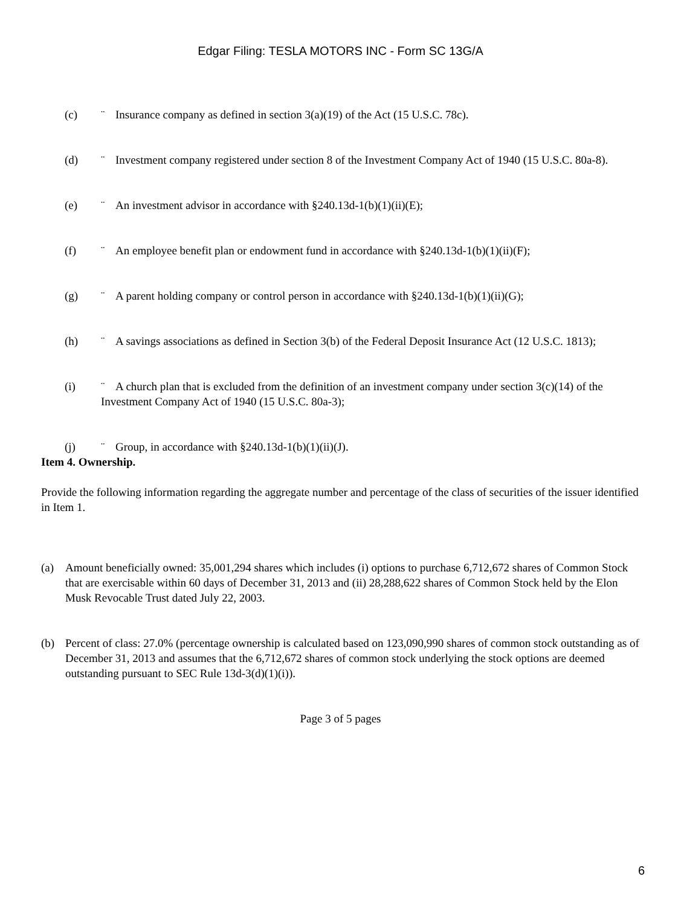Edgar Filing: TESLA MOTORS INC - Form SC 13G/A
(c) ¨ Insurance company as defined in section 3(a)(19) of the Act (15 U.S.C. 78c).
(d) ¨ Investment company registered under section 8 of the Investment Company Act of 1940 (15 U.S.C. 80a-8).
(e) ¨ An investment advisor in accordance with §240.13d-1(b)(1)(ii)(E);
(f) ¨ An employee benefit plan or endowment fund in accordance with §240.13d-1(b)(1)(ii)(F);
(g) ¨ A parent holding company or control person in accordance with §240.13d-1(b)(1)(ii)(G);
(h) ¨ A savings associations as defined in Section 3(b) of the Federal Deposit Insurance Act (12 U.S.C. 1813);
(i) ¨ A church plan that is excluded from the definition of an investment company under section 3(c)(14) of the Investment Company Act of 1940 (15 U.S.C. 80a-3);
(j) ¨ Group, in accordance with §240.13d-1(b)(1)(ii)(J).
Item 4. Ownership.
Provide the following information regarding the aggregate number and percentage of the class of securities of the issuer identified in Item 1.
(a) Amount beneficially owned: 35,001,294 shares which includes (i) options to purchase 6,712,672 shares of Common Stock that are exercisable within 60 days of December 31, 2013 and (ii) 28,288,622 shares of Common Stock held by the Elon Musk Revocable Trust dated July 22, 2003.
(b) Percent of class: 27.0% (percentage ownership is calculated based on 123,090,990 shares of common stock outstanding as of December 31, 2013 and assumes that the 6,712,672 shares of common stock underlying the stock options are deemed outstanding pursuant to SEC Rule 13d-3(d)(1)(i)).
Page 3 of 5 pages
6